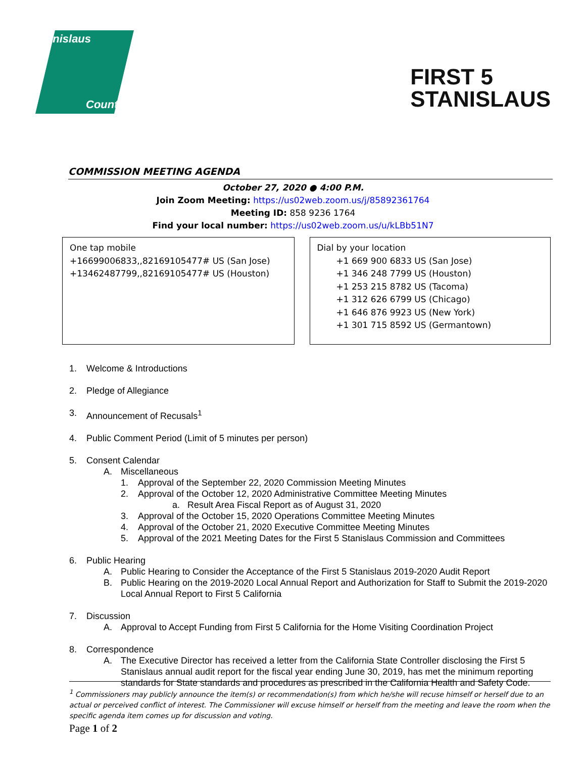Stanislaus
County
FIRST 5
STANISLAUS
COMMISSION MEETING AGENDA
October 27, 2020 ● 4:00 P.M.
Join Zoom Meeting: https://us02web.zoom.us/j/85892361764
Meeting ID: 858 9236 1764
Find your local number: https://us02web.zoom.us/u/kLBb51N7
One tap mobile
+16699006833,,82169105477# US (San Jose)
+13462487799,,82169105477# US (Houston)
Dial by your location
+1 669 900 6833 US (San Jose)
+1 346 248 7799 US (Houston)
+1 253 215 8782 US (Tacoma)
+1 312 626 6799 US (Chicago)
+1 646 876 9923 US (New York)
+1 301 715 8592 US (Germantown)
1. Welcome & Introductions
2. Pledge of Allegiance
3. Announcement of Recusals<sup>1</sup>
4. Public Comment Period (Limit of 5 minutes per person)
5. Consent Calendar
A. Miscellaneous
1. Approval of the September 22, 2020 Commission Meeting Minutes
2. Approval of the October 12, 2020 Administrative Committee Meeting Minutes
a. Result Area Fiscal Report as of August 31, 2020
3. Approval of the October 15, 2020 Operations Committee Meeting Minutes
4. Approval of the October 21, 2020 Executive Committee Meeting Minutes
5. Approval of the 2021 Meeting Dates for the First 5 Stanislaus Commission and Committees
6. Public Hearing
A. Public Hearing to Consider the Acceptance of the First 5 Stanislaus 2019-2020 Audit Report
B. Public Hearing on the 2019-2020 Local Annual Report and Authorization for Staff to Submit the 2019-2020 Local Annual Report to First 5 California
7. Discussion
A. Approval to Accept Funding from First 5 California for the Home Visiting Coordination Project
8. Correspondence
A. The Executive Director has received a letter from the California State Controller disclosing the First 5 Stanislaus annual audit report for the fiscal year ending June 30, 2019, has met the minimum reporting standards for State standards and procedures as prescribed in the California Health and Safety Code.
<sup>1</sup> Commissioners may publicly announce the item(s) or recommendation(s) from which he/she will recuse himself or herself due to an actual or perceived conflict of interest. The Commissioner will excuse himself or herself from the meeting and leave the room when the specific agenda item comes up for discussion and voting.
Page 1 of 2